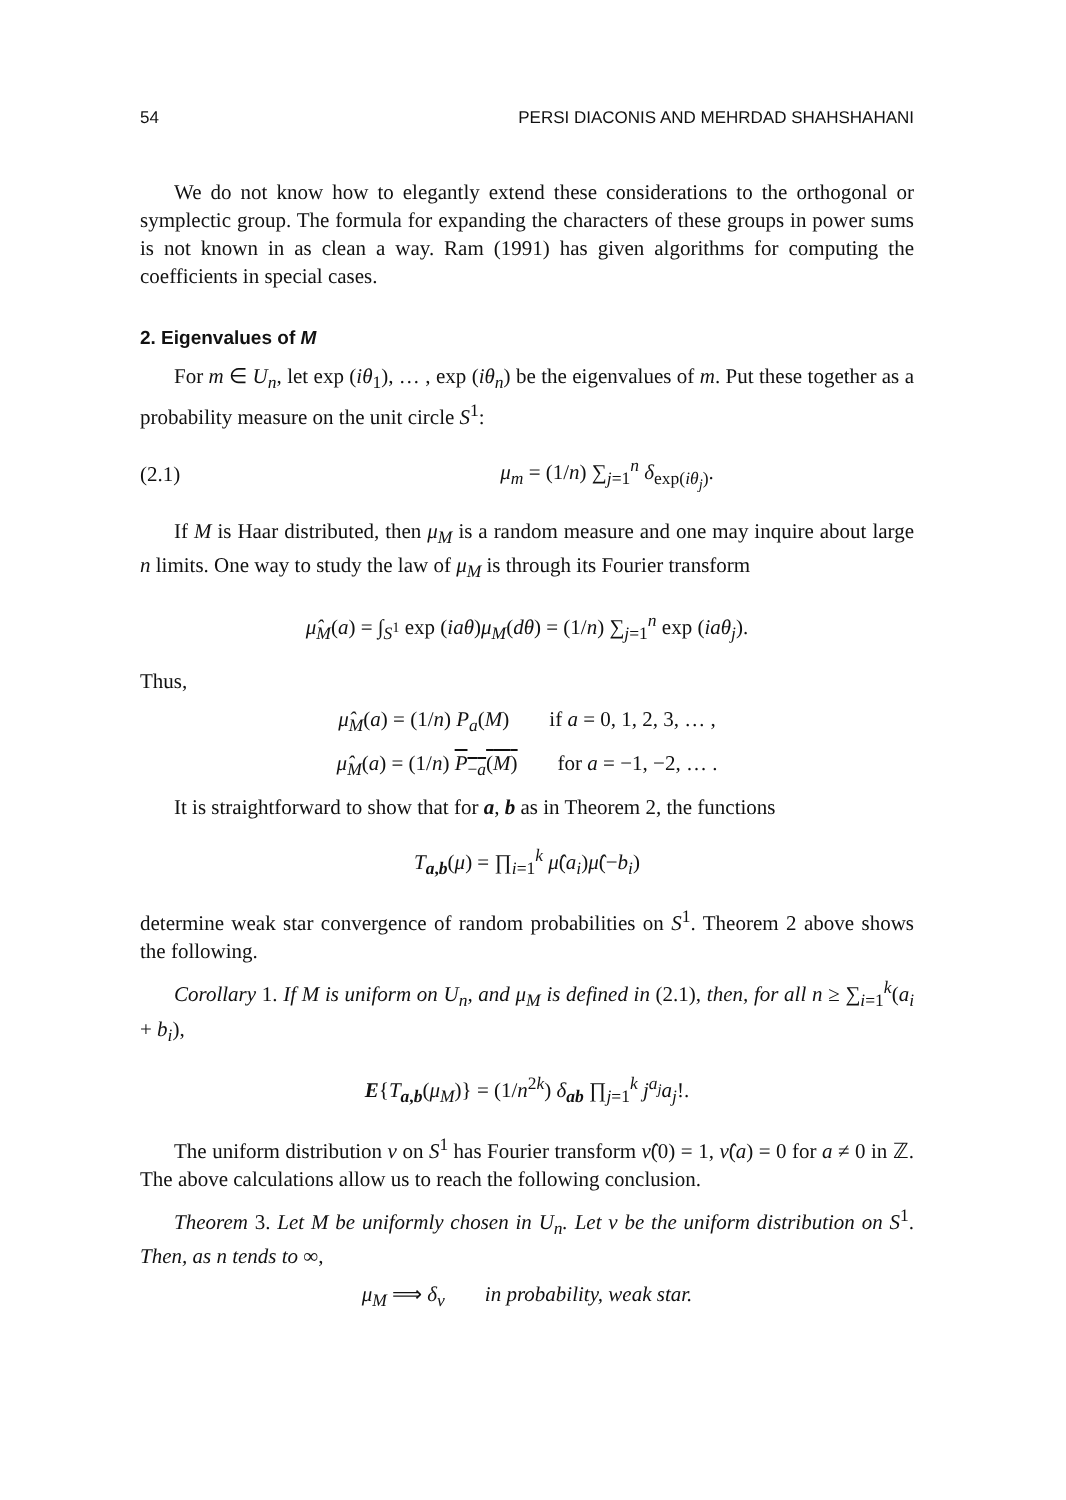54 PERSI DIACONIS AND MEHRDAD SHAHSHAHANI
We do not know how to elegantly extend these considerations to the orthogonal or symplectic group. The formula for expanding the characters of these groups in power sums is not known in as clean a way. Ram (1991) has given algorithms for computing the coefficients in special cases.
2. Eigenvalues of M
For m ∈ U<sub>n</sub>, let exp (iθ<sub>1</sub>), … , exp (iθ<sub>n</sub>) be the eigenvalues of m. Put these together as a probability measure on the unit circle S<sup>1</sup>:
(2.1) μ<sub>m</sub> = (1/n) ∑<sub>j=1</sub><sup>n</sup> δ<sub>exp(iθ<sub>j</sub>)</sub>.
If M is Haar distributed, then μ<sub>M</sub> is a random measure and one may inquire about large n limits. One way to study the law of μ<sub>M</sub> is through its Fourier transform
μ̂<sub>M</sub>(a) = ∫<sub>S<sup>1</sup></sub> exp (iaθ)μ<sub>M</sub>(dθ) = (1/n) ∑<sub>j=1</sub><sup>n</sup> exp (iaθ<sub>j</sub>).
Thus,
μ̂<sub>M</sub>(a) = (1/n) P<sub>a</sub>(M) if a = 0, 1, 2, 3, … ,
μ̂<sub>M</sub>(a) = (1/n) P<sub>−a</sub>(M) for a = −1, −2, … .
It is straightforward to show that for a, b as in Theorem 2, the functions
T<sub>a,b</sub>(μ) = ∏<sub>i=1</sub><sup>k</sup> μ̂(a<sub>i</sub>)μ̂(−b<sub>i</sub>)
determine weak star convergence of random probabilities on S<sup>1</sup>. Theorem 2 above shows the following.
Corollary 1. If M is uniform on U<sub>n</sub>, and μ<sub>M</sub> is defined in (2.1), then, for all n ≥ ∑<sub>i=1</sub><sup>k</sup>(a<sub>i</sub> + b<sub>i</sub>),
E{T<sub>a,b</sub>(μ<sub>M</sub>)} = (1/n<sup>2k</sup>) δ<sub>ab</sub> ∏<sub>j=1</sub><sup>k</sup> j<sup>a<sub>j</sub></sup>a<sub>j</sub>!.
The uniform distribution ν on S<sup>1</sup> has Fourier transform ν̂(0) = 1, ν̂(a) = 0 for a ≠ 0 in ℤ. The above calculations allow us to reach the following conclusion.
Theorem 3. Let M be uniformly chosen in U<sub>n</sub>. Let ν be the uniform distribution on S<sup>1</sup>. Then, as n tends to ∞,
μ<sub>M</sub> ⟹ δ<sub>ν</sub> in probability, weak star.